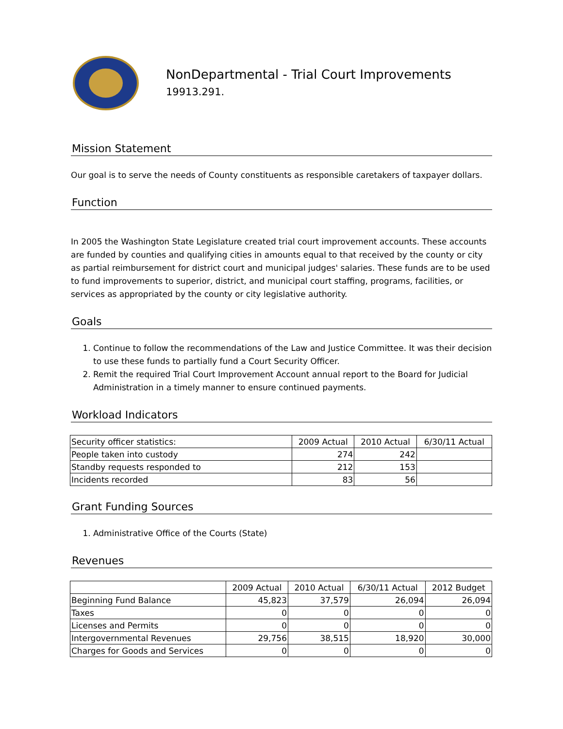NonDepartmental - Trial Court Improvements
19913.291.
Mission Statement
Our goal is to serve the needs of County constituents as responsible caretakers of taxpayer dollars.
Function
In 2005 the Washington State Legislature created trial court improvement accounts. These accounts are funded by counties and qualifying cities in amounts equal to that received by the county or city as partial reimbursement for district court and municipal judges' salaries. These funds are to be used to fund improvements to superior, district, and municipal court staffing, programs, facilities, or services as appropriated by the county or city legislative authority.
Goals
1. Continue to follow the recommendations of the Law and Justice Committee. It was their decision to use these funds to partially fund a Court Security Officer.
2. Remit the required Trial Court Improvement Account annual report to the Board for Judicial Administration in a timely manner to ensure continued payments.
Workload Indicators
| Security officer statistics: | 2009 Actual | 2010 Actual | 6/30/11 Actual |
| People taken into custody | 274 | 242 | |
| Standby requests responded to | 212 | 153 | |
| Incidents recorded | 83 | 56 | |
Grant Funding Sources
1. Administrative Office of the Courts (State)
Revenues
| | 2009 Actual | 2010 Actual | 6/30/11 Actual | 2012 Budget |
| Beginning Fund Balance | 45,823 | 37,579 | 26,094 | 26,094 |
| Taxes | 0 | 0 | 0 | 0 |
| Licenses and Permits | 0 | 0 | 0 | 0 |
| Intergovernmental Revenues | 29,756 | 38,515 | 18,920 | 30,000 |
| Charges for Goods and Services | 0 | 0 | 0 | 0 |